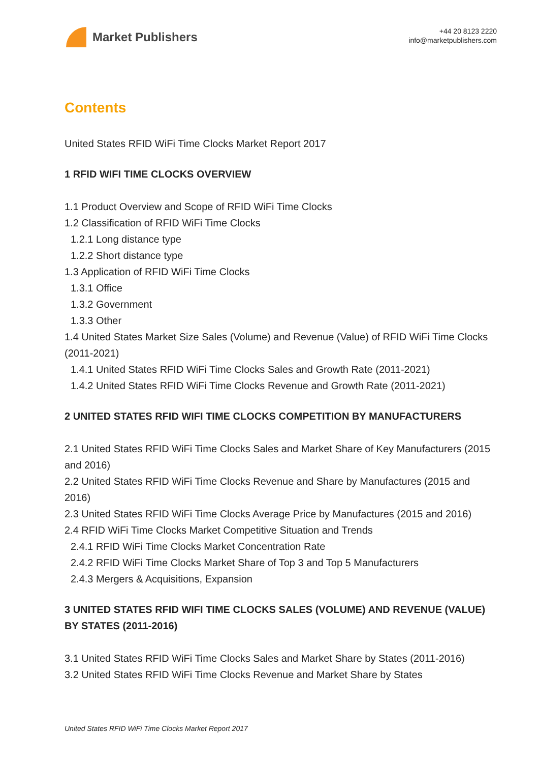Market Publishers
+44 20 8123 2220
info@marketpublishers.com
Contents
United States RFID WiFi Time Clocks Market Report 2017
1 RFID WIFI TIME CLOCKS OVERVIEW
1.1 Product Overview and Scope of RFID WiFi Time Clocks
1.2 Classification of RFID WiFi Time Clocks
1.2.1 Long distance type
1.2.2 Short distance type
1.3 Application of RFID WiFi Time Clocks
1.3.1 Office
1.3.2 Government
1.3.3 Other
1.4 United States Market Size Sales (Volume) and Revenue (Value) of RFID WiFi Time Clocks (2011-2021)
1.4.1 United States RFID WiFi Time Clocks Sales and Growth Rate (2011-2021)
1.4.2 United States RFID WiFi Time Clocks Revenue and Growth Rate (2011-2021)
2 UNITED STATES RFID WIFI TIME CLOCKS COMPETITION BY MANUFACTURERS
2.1 United States RFID WiFi Time Clocks Sales and Market Share of Key Manufacturers (2015 and 2016)
2.2 United States RFID WiFi Time Clocks Revenue and Share by Manufactures (2015 and 2016)
2.3 United States RFID WiFi Time Clocks Average Price by Manufactures (2015 and 2016)
2.4 RFID WiFi Time Clocks Market Competitive Situation and Trends
2.4.1 RFID WiFi Time Clocks Market Concentration Rate
2.4.2 RFID WiFi Time Clocks Market Share of Top 3 and Top 5 Manufacturers
2.4.3 Mergers & Acquisitions, Expansion
3 UNITED STATES RFID WIFI TIME CLOCKS SALES (VOLUME) AND REVENUE (VALUE) BY STATES (2011-2016)
3.1 United States RFID WiFi Time Clocks Sales and Market Share by States (2011-2016)
3.2 United States RFID WiFi Time Clocks Revenue and Market Share by States
United States RFID WiFi Time Clocks Market Report 2017